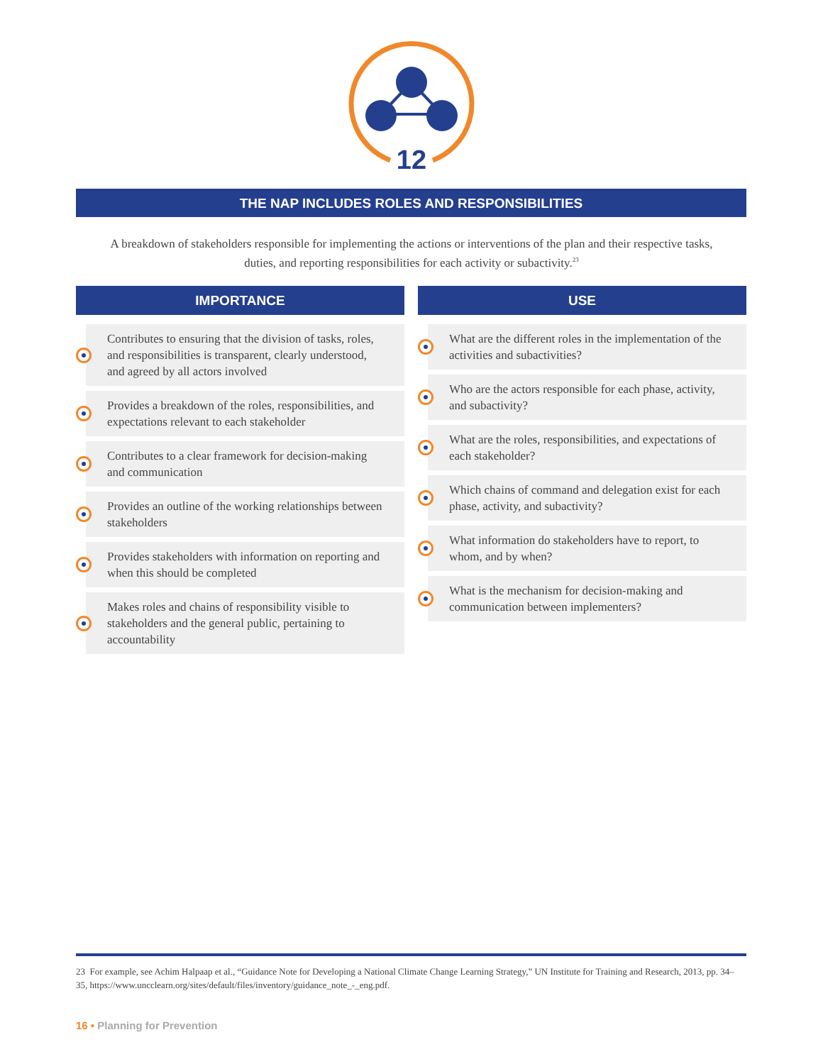12
THE NAP INCLUDES ROLES AND RESPONSIBILITIES
A breakdown of stakeholders responsible for implementing the actions or interventions of the plan and their respective tasks, duties, and reporting responsibilities for each activity or subactivity.<sup>23</sup>
IMPORTANCE
Contributes to ensuring that the division of tasks, roles, and responsibilities is transparent, clearly understood, and agreed by all actors involved
Provides a breakdown of the roles, responsibilities, and expectations relevant to each stakeholder
Contributes to a clear framework for decision-making and communication
Provides an outline of the working relationships between stakeholders
Provides stakeholders with information on reporting and when this should be completed
Makes roles and chains of responsibility visible to stakeholders and the general public, pertaining to accountability
USE
What are the different roles in the implementation of the activities and subactivities?
Who are the actors responsible for each phase, activity, and subactivity?
What are the roles, responsibilities, and expectations of each stakeholder?
Which chains of command and delegation exist for each phase, activity, and subactivity?
What information do stakeholders have to report, to whom, and by when?
What is the mechanism for decision-making and communication between implementers?
23 For example, see Achim Halpaap et al., “Guidance Note for Developing a National Climate Change Learning Strategy,” UN Institute for Training and Research, 2013, pp. 34–35, https://www.uncclearn.org/sites/default/files/inventory/guidance_note_-_eng.pdf.
16 • Planning for Prevention